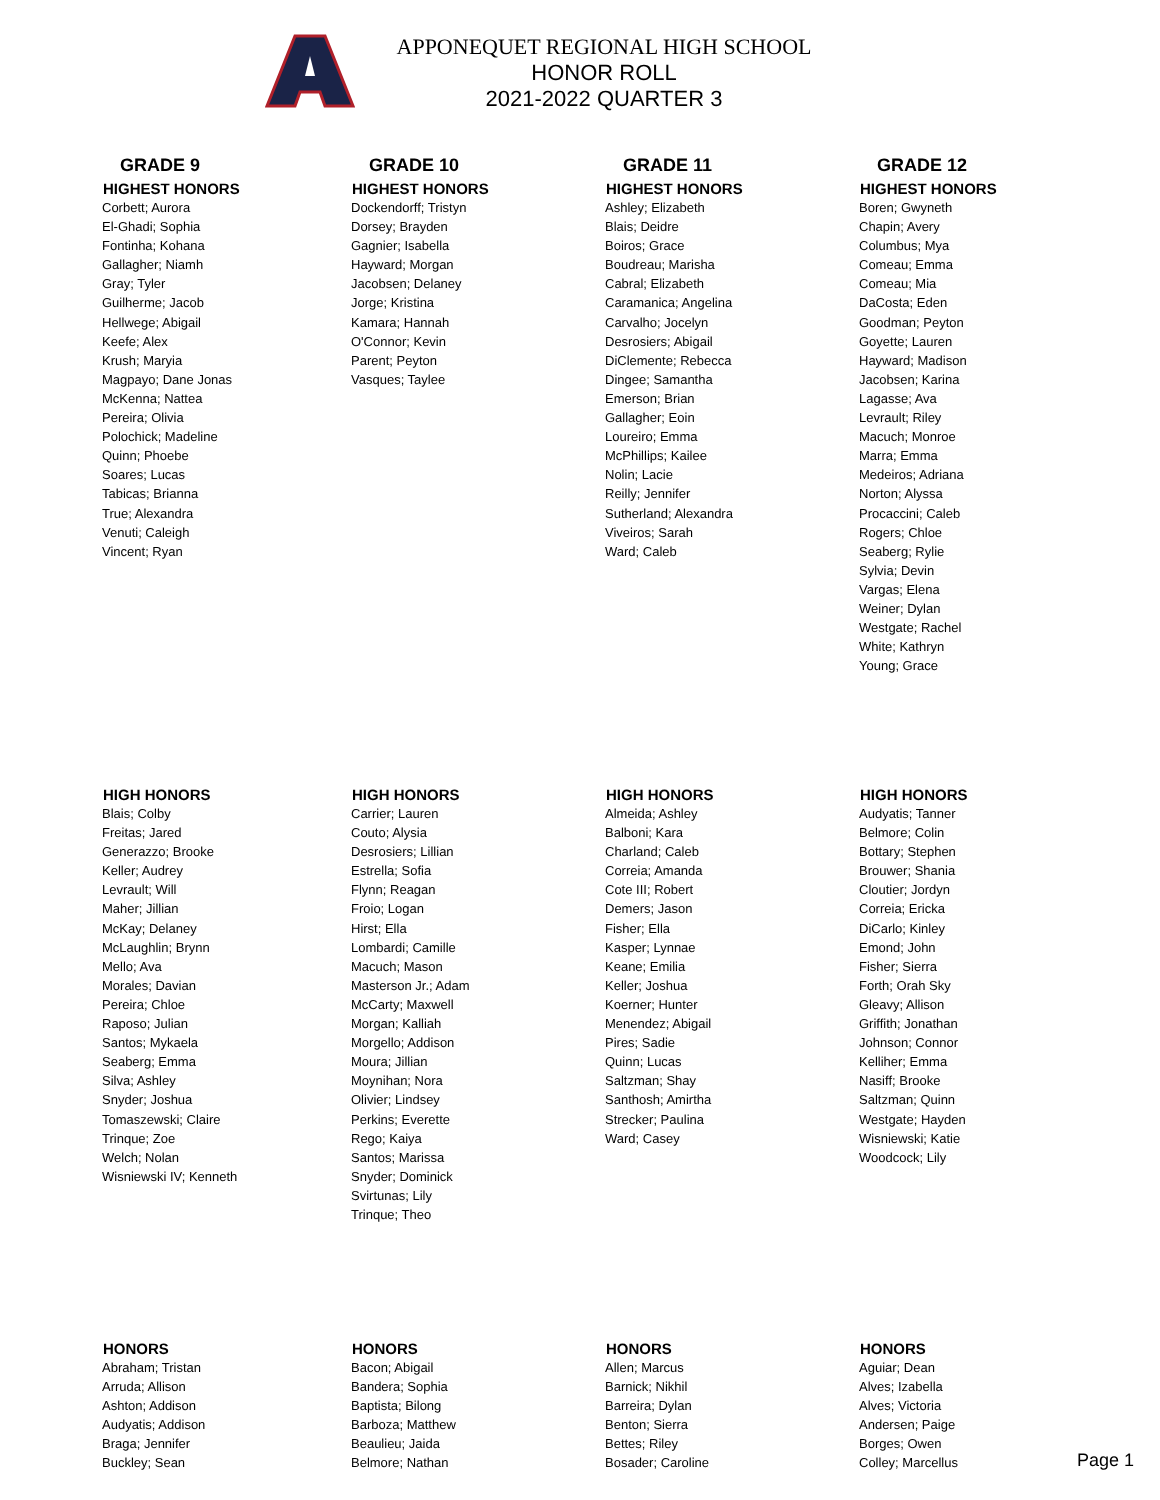APPONEQUET REGIONAL HIGH SCHOOL
HONOR ROLL
2021-2022 QUARTER 3
GRADE 9
HIGHEST HONORS
Corbett; Aurora
El-Ghadi; Sophia
Fontinha; Kohana
Gallagher; Niamh
Gray; Tyler
Guilherme; Jacob
Hellwege; Abigail
Keefe; Alex
Krush; Maryia
Magpayo; Dane Jonas
McKenna; Nattea
Pereira; Olivia
Polochick; Madeline
Quinn; Phoebe
Soares; Lucas
Tabicas; Brianna
True; Alexandra
Venuti; Caleigh
Vincent; Ryan
GRADE 10
HIGHEST HONORS
Dockendorff; Tristyn
Dorsey; Brayden
Gagnier; Isabella
Hayward; Morgan
Jacobsen; Delaney
Jorge; Kristina
Kamara; Hannah
O'Connor; Kevin
Parent; Peyton
Vasques; Taylee
GRADE 11
HIGHEST HONORS
Ashley; Elizabeth
Blais; Deidre
Boiros; Grace
Boudreau; Marisha
Cabral; Elizabeth
Caramanica; Angelina
Carvalho; Jocelyn
Desrosiers; Abigail
DiClemente; Rebecca
Dingee; Samantha
Emerson; Brian
Gallagher; Eoin
Loureiro; Emma
McPhillips; Kailee
Nolin; Lacie
Reilly; Jennifer
Sutherland; Alexandra
Viveiros; Sarah
Ward; Caleb
GRADE 12
HIGHEST HONORS
Boren; Gwyneth
Chapin; Avery
Columbus; Mya
Comeau; Emma
Comeau; Mia
DaCosta; Eden
Goodman; Peyton
Goyette; Lauren
Hayward; Madison
Jacobsen; Karina
Lagasse; Ava
Levrault; Riley
Macuch; Monroe
Marra; Emma
Medeiros; Adriana
Norton; Alyssa
Procaccini; Caleb
Rogers; Chloe
Seaberg; Rylie
Sylvia; Devin
Vargas; Elena
Weiner; Dylan
Westgate; Rachel
White; Kathryn
Young; Grace
HIGH HONORS
Blais; Colby
Freitas; Jared
Generazzo; Brooke
Keller; Audrey
Levrault; Will
Maher; Jillian
McKay; Delaney
McLaughlin; Brynn
Mello; Ava
Morales; Davian
Pereira; Chloe
Raposo; Julian
Santos; Mykaela
Seaberg; Emma
Silva; Ashley
Snyder; Joshua
Tomaszewski; Claire
Trinque; Zoe
Welch; Nolan
Wisniewski IV; Kenneth
HIGH HONORS
Carrier; Lauren
Couto; Alysia
Desrosiers; Lillian
Estrella; Sofia
Flynn; Reagan
Froio; Logan
Hirst; Ella
Lombardi; Camille
Macuch; Mason
Masterson Jr.; Adam
McCarty; Maxwell
Morgan; Kalliah
Morgello; Addison
Moura; Jillian
Moynihan; Nora
Olivier; Lindsey
Perkins; Everette
Rego; Kaiya
Santos; Marissa
Snyder; Dominick
Svirtunas; Lily
Trinque; Theo
HIGH HONORS
Almeida; Ashley
Balboni; Kara
Charland; Caleb
Correia; Amanda
Cote III; Robert
Demers; Jason
Fisher; Ella
Kasper; Lynnae
Keane; Emilia
Keller; Joshua
Koerner; Hunter
Menendez; Abigail
Pires; Sadie
Quinn; Lucas
Saltzman; Shay
Santhosh; Amirtha
Strecker; Paulina
Ward; Casey
HIGH HONORS
Audyatis; Tanner
Belmore; Colin
Bottary; Stephen
Brouwer; Shania
Cloutier; Jordyn
Correia; Ericka
DiCarlo; Kinley
Emond; John
Fisher; Sierra
Forth; Orah Sky
Gleavy; Allison
Griffith; Jonathan
Johnson; Connor
Kelliher; Emma
Nasiff; Brooke
Saltzman; Quinn
Westgate; Hayden
Wisniewski; Katie
Woodcock; Lily
HONORS
Abraham; Tristan
Arruda; Allison
Ashton; Addison
Audyatis; Addison
Braga; Jennifer
Buckley; Sean
HONORS
Bacon; Abigail
Bandera; Sophia
Baptista; Bilong
Barboza; Matthew
Beaulieu; Jaida
Belmore; Nathan
HONORS
Allen; Marcus
Barnick; Nikhil
Barreira; Dylan
Benton; Sierra
Bettes; Riley
Bosader; Caroline
HONORS
Aguiar; Dean
Alves; Izabella
Alves; Victoria
Andersen; Paige
Borges; Owen
Colley; Marcellus
Page 1